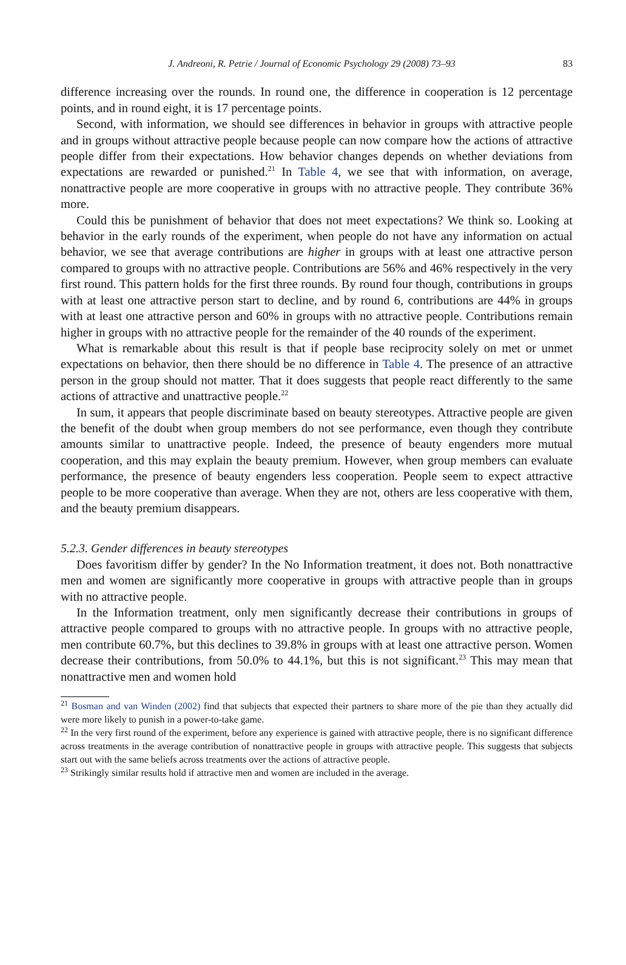J. Andreoni, R. Petrie / Journal of Economic Psychology 29 (2008) 73–93 83
difference increasing over the rounds. In round one, the difference in cooperation is 12 percentage points, and in round eight, it is 17 percentage points.
Second, with information, we should see differences in behavior in groups with attractive people and in groups without attractive people because people can now compare how the actions of attractive people differ from their expectations. How behavior changes depends on whether deviations from expectations are rewarded or punished.<sup>21</sup> In Table 4, we see that with information, on average, nonattractive people are more cooperative in groups with no attractive people. They contribute 36% more.
Could this be punishment of behavior that does not meet expectations? We think so. Looking at behavior in the early rounds of the experiment, when people do not have any information on actual behavior, we see that average contributions are higher in groups with at least one attractive person compared to groups with no attractive people. Contributions are 56% and 46% respectively in the very first round. This pattern holds for the first three rounds. By round four though, contributions in groups with at least one attractive person start to decline, and by round 6, contributions are 44% in groups with at least one attractive person and 60% in groups with no attractive people. Contributions remain higher in groups with no attractive people for the remainder of the 40 rounds of the experiment.
What is remarkable about this result is that if people base reciprocity solely on met or unmet expectations on behavior, then there should be no difference in Table 4. The presence of an attractive person in the group should not matter. That it does suggests that people react differently to the same actions of attractive and unattractive people.<sup>22</sup>
In sum, it appears that people discriminate based on beauty stereotypes. Attractive people are given the benefit of the doubt when group members do not see performance, even though they contribute amounts similar to unattractive people. Indeed, the presence of beauty engenders more mutual cooperation, and this may explain the beauty premium. However, when group members can evaluate performance, the presence of beauty engenders less cooperation. People seem to expect attractive people to be more cooperative than average. When they are not, others are less cooperative with them, and the beauty premium disappears.
5.2.3. Gender differences in beauty stereotypes
Does favoritism differ by gender? In the No Information treatment, it does not. Both nonattractive men and women are significantly more cooperative in groups with attractive people than in groups with no attractive people.
In the Information treatment, only men significantly decrease their contributions in groups of attractive people compared to groups with no attractive people. In groups with no attractive people, men contribute 60.7%, but this declines to 39.8% in groups with at least one attractive person. Women decrease their contributions, from 50.0% to 44.1%, but this is not significant.<sup>23</sup> This may mean that nonattractive men and women hold
<sup>21</sup> Bosman and van Winden (2002) find that subjects that expected their partners to share more of the pie than they actually did were more likely to punish in a power-to-take game.
<sup>22</sup> In the very first round of the experiment, before any experience is gained with attractive people, there is no significant difference across treatments in the average contribution of nonattractive people in groups with attractive people. This suggests that subjects start out with the same beliefs across treatments over the actions of attractive people.
<sup>23</sup> Strikingly similar results hold if attractive men and women are included in the average.